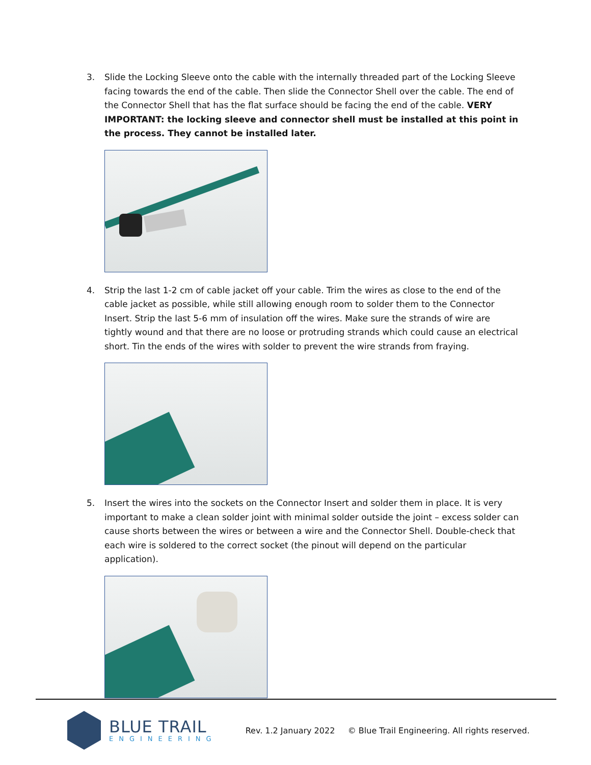3. Slide the Locking Sleeve onto the cable with the internally threaded part of the Locking Sleeve facing towards the end of the cable. Then slide the Connector Shell over the cable. The end of the Connector Shell that has the flat surface should be facing the end of the cable. VERY IMPORTANT: the locking sleeve and connector shell must be installed at this point in the process. They cannot be installed later.
4. Strip the last 1-2 cm of cable jacket off your cable. Trim the wires as close to the end of the cable jacket as possible, while still allowing enough room to solder them to the Connector Insert. Strip the last 5-6 mm of insulation off the wires. Make sure the strands of wire are tightly wound and that there are no loose or protruding strands which could cause an electrical short. Tin the ends of the wires with solder to prevent the wire strands from fraying.
5. Insert the wires into the sockets on the Connector Insert and solder them in place. It is very important to make a clean solder joint with minimal solder outside the joint – excess solder can cause shorts between the wires or between a wire and the Connector Shell. Double-check that each wire is soldered to the correct socket (the pinout will depend on the particular application).
BLUE TRAIL
ENGINEERING
Rev. 1.2 January 2022 © Blue Trail Engineering. All rights reserved.